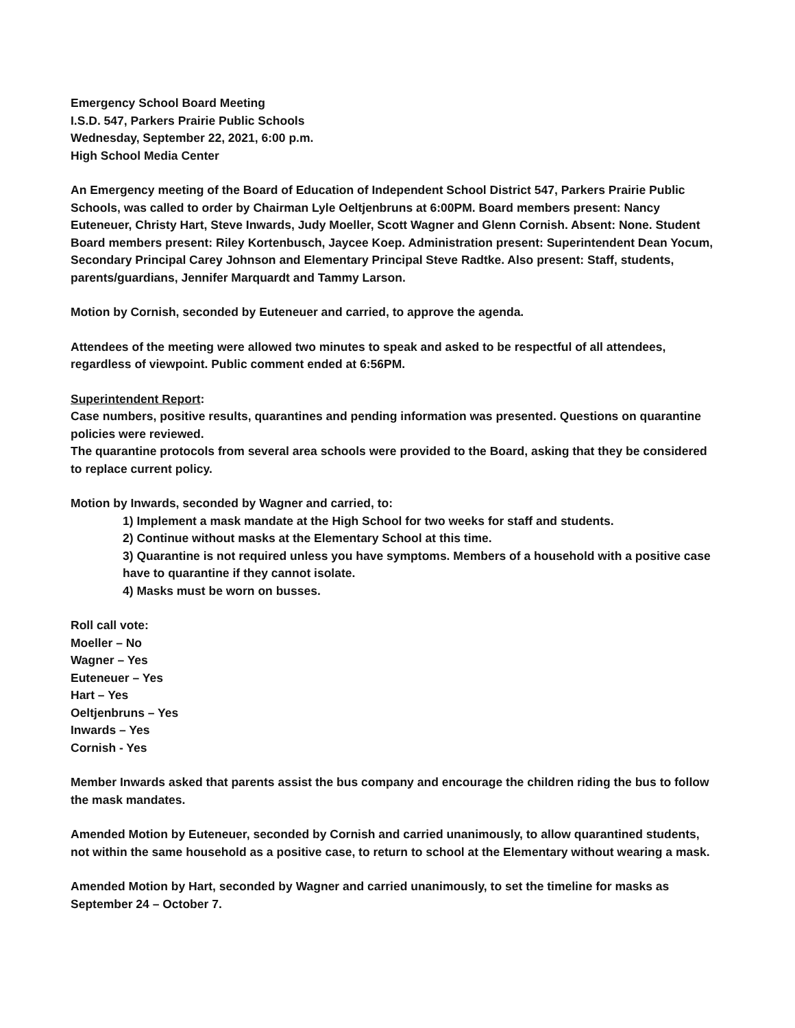Emergency School Board Meeting
I.S.D. 547, Parkers Prairie Public Schools
Wednesday, September 22, 2021, 6:00 p.m.
High School Media Center
An Emergency meeting of the Board of Education of Independent School District 547, Parkers Prairie Public Schools, was called to order by Chairman Lyle Oeltjenbruns at 6:00PM. Board members present: Nancy Euteneuer, Christy Hart, Steve Inwards, Judy Moeller, Scott Wagner and Glenn Cornish. Absent: None. Student Board members present: Riley Kortenbusch, Jaycee Koep. Administration present: Superintendent Dean Yocum, Secondary Principal Carey Johnson and Elementary Principal Steve Radtke. Also present: Staff, students, parents/guardians, Jennifer Marquardt and Tammy Larson.
Motion by Cornish, seconded by Euteneuer and carried, to approve the agenda.
Attendees of the meeting were allowed two minutes to speak and asked to be respectful of all attendees, regardless of viewpoint. Public comment ended at 6:56PM.
Superintendent Report:
Case numbers, positive results, quarantines and pending information was presented. Questions on quarantine policies were reviewed.
The quarantine protocols from several area schools were provided to the Board, asking that they be considered to replace current policy.
Motion by Inwards, seconded by Wagner and carried, to:
1) Implement a mask mandate at the High School for two weeks for staff and students.
2) Continue without masks at the Elementary School at this time.
3) Quarantine is not required unless you have symptoms. Members of a household with a positive case have to quarantine if they cannot isolate.
4) Masks must be worn on busses.
Roll call vote:
Moeller – No
Wagner – Yes
Euteneuer – Yes
Hart – Yes
Oeltjenbruns – Yes
Inwards – Yes
Cornish - Yes
Member Inwards asked that parents assist the bus company and encourage the children riding the bus to follow the mask mandates.
Amended Motion by Euteneuer, seconded by Cornish and carried unanimously, to allow quarantined students, not within the same household as a positive case, to return to school at the Elementary without wearing a mask.
Amended Motion by Hart, seconded by Wagner and carried unanimously, to set the timeline for masks as September 24 – October 7.